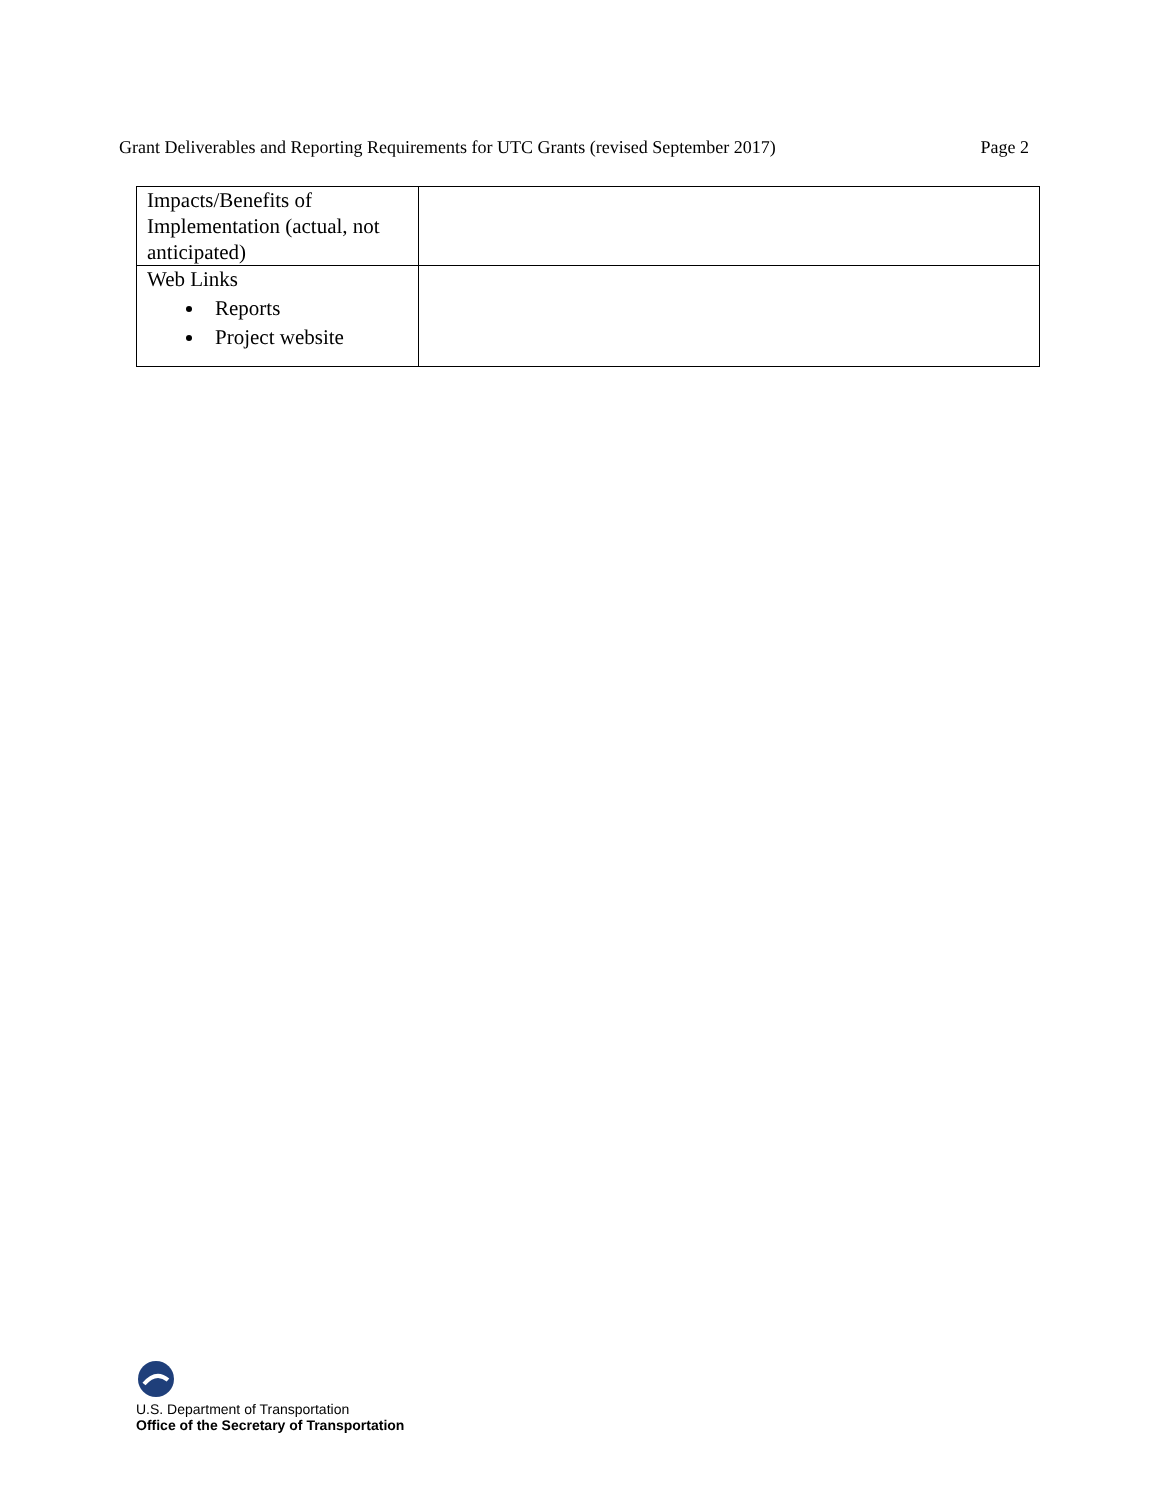Grant Deliverables and Reporting Requirements for UTC Grants (revised September 2017) Page 2
| Impacts/Benefits of Implementation (actual, not anticipated) | |
| Web Links Reports Project website | |
U.S. Department of Transportation
Office of the Secretary of Transportation